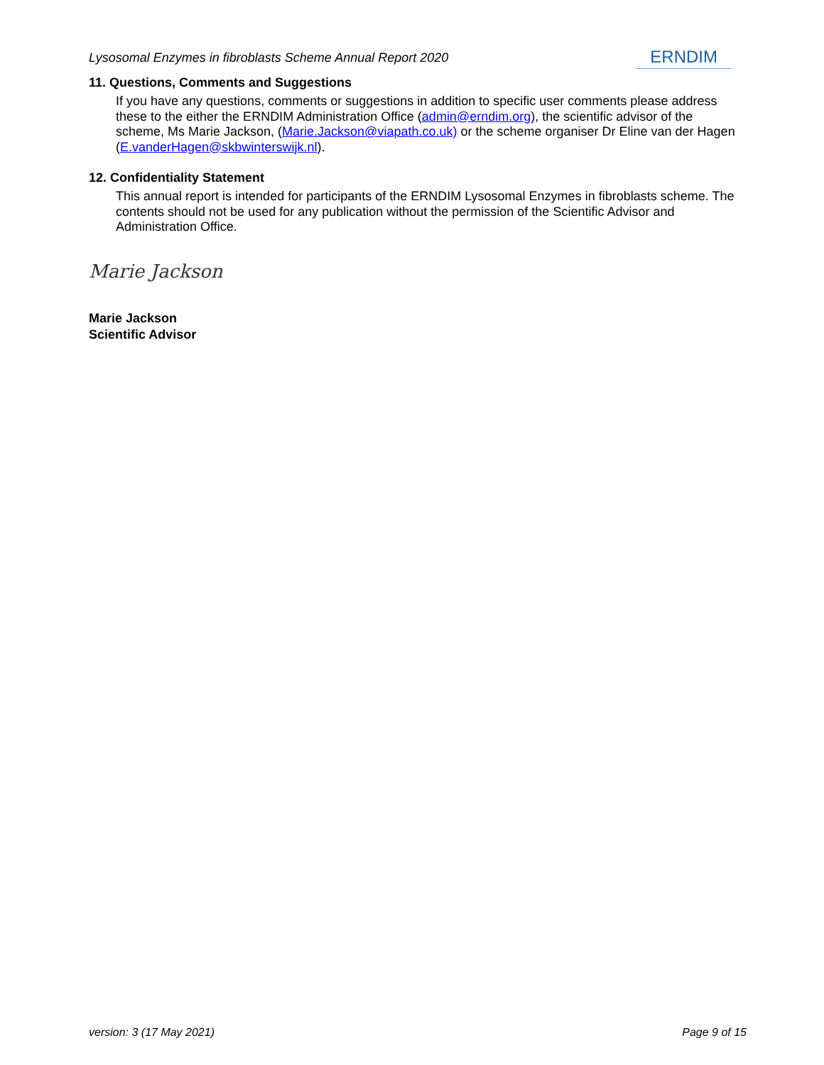Lysosomal Enzymes in fibroblasts Scheme Annual Report 2020 ERNDIM
11. Questions, Comments and Suggestions
If you have any questions, comments or suggestions in addition to specific user comments please address these to the either the ERNDIM Administration Office (admin@erndim.org), the scientific advisor of the scheme, Ms Marie Jackson, (Marie.Jackson@viapath.co.uk) or the scheme organiser Dr Eline van der Hagen (E.vanderHagen@skbwinterswijk.nl).
12. Confidentiality Statement
This annual report is intended for participants of the ERNDIM Lysosomal Enzymes in fibroblasts scheme. The contents should not be used for any publication without the permission of the Scientific Advisor and Administration Office.
Marie Jackson
Marie Jackson
Scientific Advisor
version: 3 (17 May 2021) Page 9 of 15